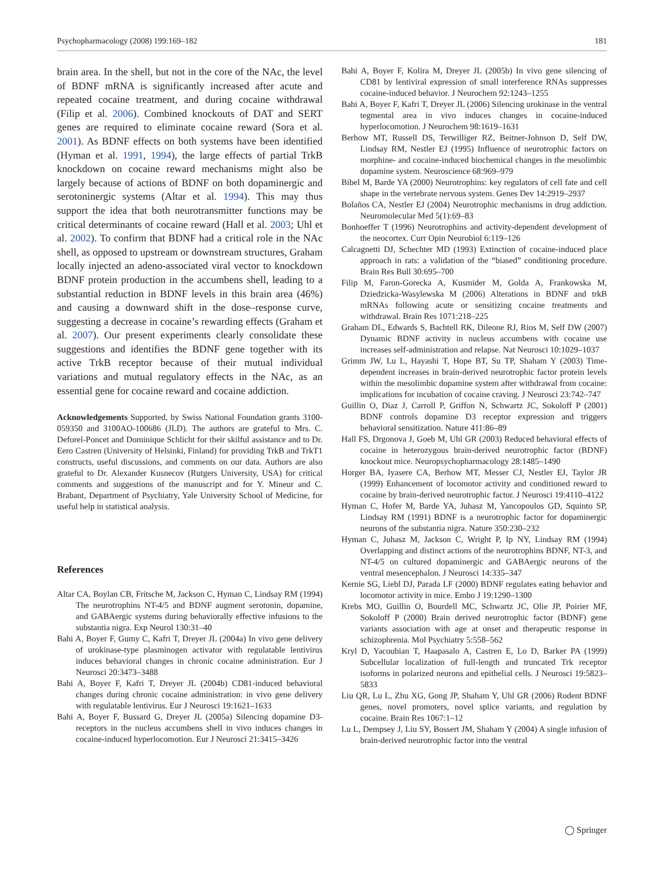Psychopharmacology (2008) 199:169–182 181
brain area. In the shell, but not in the core of the NAc, the level of BDNF mRNA is significantly increased after acute and repeated cocaine treatment, and during cocaine withdrawal (Filip et al. 2006). Combined knockouts of DAT and SERT genes are required to eliminate cocaine reward (Sora et al. 2001). As BDNF effects on both systems have been identified (Hyman et al. 1991, 1994), the large effects of partial TrkB knockdown on cocaine reward mechanisms might also be largely because of actions of BDNF on both dopaminergic and serotoninergic systems (Altar et al. 1994). This may thus support the idea that both neurotransmitter functions may be critical determinants of cocaine reward (Hall et al. 2003; Uhl et al. 2002). To confirm that BDNF had a critical role in the NAc shell, as opposed to upstream or downstream structures, Graham locally injected an adeno-associated viral vector to knockdown BDNF protein production in the accumbens shell, leading to a substantial reduction in BDNF levels in this brain area (46%) and causing a downward shift in the dose–response curve, suggesting a decrease in cocaine’s rewarding effects (Graham et al. 2007). Our present experiments clearly consolidate these suggestions and identifies the BDNF gene together with its active TrkB receptor because of their mutual individual variations and mutual regulatory effects in the NAc, as an essential gene for cocaine reward and cocaine addiction.
Acknowledgements Supported, by Swiss National Foundation grants 3100-059350 and 3100AO-100686 (JLD). The authors are grateful to Mrs. C. Deforel-Poncet and Dominique Schlicht for their skilful assistance and to Dr. Eero Castren (University of Helsinki, Finland) for providing TrkB and TrkT1 constructs, useful discussions, and comments on our data. Authors are also grateful to Dr. Alexander Kusnecov (Rutgers University, USA) for critical comments and suggestions of the manuscript and for Y. Mineur and C. Brabant, Department of Psychiatry, Yale University School of Medicine, for useful help in statistical analysis.
References
Altar CA, Boylan CB, Fritsche M, Jackson C, Hyman C, Lindsay RM (1994) The neurotrophins NT-4/5 and BDNF augment serotonin, dopamine, and GABAergic systems during behaviorally effective infusions to the substantia nigra. Exp Neurol 130:31–40
Bahi A, Boyer F, Gumy C, Kafri T, Dreyer JL (2004a) In vivo gene delivery of urokinase-type plasminogen activator with regulatable lentivirus induces behavioral changes in chronic cocaine administration. Eur J Neurosci 20:3473–3488
Bahi A, Boyer F, Kafri T, Dreyer JL (2004b) CD81-induced behavioral changes during chronic cocaine administration: in vivo gene delivery with regulatable lentivirus. Eur J Neurosci 19:1621–1633
Bahi A, Boyer F, Bussard G, Dreyer JL (2005a) Silencing dopamine D3-receptors in the nucleus accumbens shell in vivo induces changes in cocaine-induced hyperlocomotion. Eur J Neurosci 21:3415–3426
Bahi A, Boyer F, Kolira M, Dreyer JL (2005b) In vivo gene silencing of CD81 by lentiviral expression of small interference RNAs suppresses cocaine-induced behavior. J Neurochem 92:1243–1255
Bahi A, Boyer F, Kafri T, Dreyer JL (2006) Silencing urokinase in the ventral tegmental area in vivo induces changes in cocaine-induced hyperlocomotion. J Neurochem 98:1619–1631
Berhow MT, Russell DS, Terwilliger RZ, Beitner-Johnson D, Self DW, Lindsay RM, Nestler EJ (1995) Influence of neurotrophic factors on morphine- and cocaine-induced biochemical changes in the mesolimbic dopamine system. Neuroscience 68:969–979
Bibel M, Barde YA (2000) Neurotrophins: key regulators of cell fate and cell shape in the vertebrate nervous system. Genes Dev 14:2919–2937
Bolaños CA, Nestler EJ (2004) Neurotrophic mechanisms in drug addiction. Neuromolecular Med 5(1):69–83
Bonhoeffer T (1996) Neurotrophins and activity-dependent development of the neocortex. Curr Opin Neurobiol 6:119–126
Calcagnetti DJ, Schechter MD (1993) Extinction of cocaine-induced place approach in rats: a validation of the “biased” conditioning procedure. Brain Res Bull 30:695–700
Filip M, Faron-Gorecka A, Kusmider M, Golda A, Frankowska M, Dziedzicka-Wasylewska M (2006) Alterations in BDNF and trkB mRNAs following acute or sensitizing cocaine treatments and withdrawal. Brain Res 1071:218–225
Graham DL, Edwards S, Bachtell RK, Dileone RJ, Rios M, Self DW (2007) Dynamic BDNF activity in nucleus accumbens with cocaine use increases self-administration and relapse. Nat Neurosci 10:1029–1037
Grimm JW, Lu L, Hayashi T, Hope BT, Su TP, Shaham Y (2003) Time-dependent increases in brain-derived neurotrophic factor protein levels within the mesolimbic dopamine system after withdrawal from cocaine: implications for incubation of cocaine craving. J Neurosci 23:742–747
Guillin O, Diaz J, Carroll P, Griffon N, Schwartz JC, Sokoloff P (2001) BDNF controls dopamine D3 receptor expression and triggers behavioral sensitization. Nature 411:86–89
Hall FS, Drgonova J, Goeb M, Uhl GR (2003) Reduced behavioral effects of cocaine in heterozygous brain-derived neurotrophic factor (BDNF) knockout mice. Neuropsychopharmacology 28:1485–1490
Horger BA, Iyasere CA, Berhow MT, Messer CJ, Nestler EJ, Taylor JR (1999) Enhancement of locomotor activity and conditioned reward to cocaine by brain-derived neurotrophic factor. J Neurosci 19:4110–4122
Hyman C, Hofer M, Barde YA, Juhasz M, Yancopoulos GD, Squinto SP, Lindsay RM (1991) BDNF is a neurotrophic factor for dopaminergic neurons of the substantia nigra. Nature 350:230–232
Hyman C, Juhasz M, Jackson C, Wright P, Ip NY, Lindsay RM (1994) Overlapping and distinct actions of the neurotrophins BDNF, NT-3, and NT-4/5 on cultured dopaminergic and GABAergic neurons of the ventral mesencephalon. J Neurosci 14:335–347
Kernie SG, Liebl DJ, Parada LF (2000) BDNF regulates eating behavior and locomotor activity in mice. Embo J 19:1290–1300
Krebs MO, Guillin O, Bourdell MC, Schwartz JC, Olie JP, Poirier MF, Sokoloff P (2000) Brain derived neurotrophic factor (BDNF) gene variants association with age at onset and therapeutic response in schizophrenia. Mol Psychiatry 5:558–562
Kryl D, Yacoubian T, Haapasalo A, Castren E, Lo D, Barker PA (1999) Subcellular localization of full-length and truncated Trk receptor isoforms in polarized neurons and epithelial cells. J Neurosci 19:5823–5833
Liu QR, Lu L, Zhu XG, Gong JP, Shaham Y, Uhl GR (2006) Rodent BDNF genes, novel promoters, novel splice variants, and regulation by cocaine. Brain Res 1067:1–12
Lu L, Dempsey J, Liu SY, Bossert JM, Shaham Y (2004) A single infusion of brain-derived neurotrophic factor into the ventral
◯ Springer